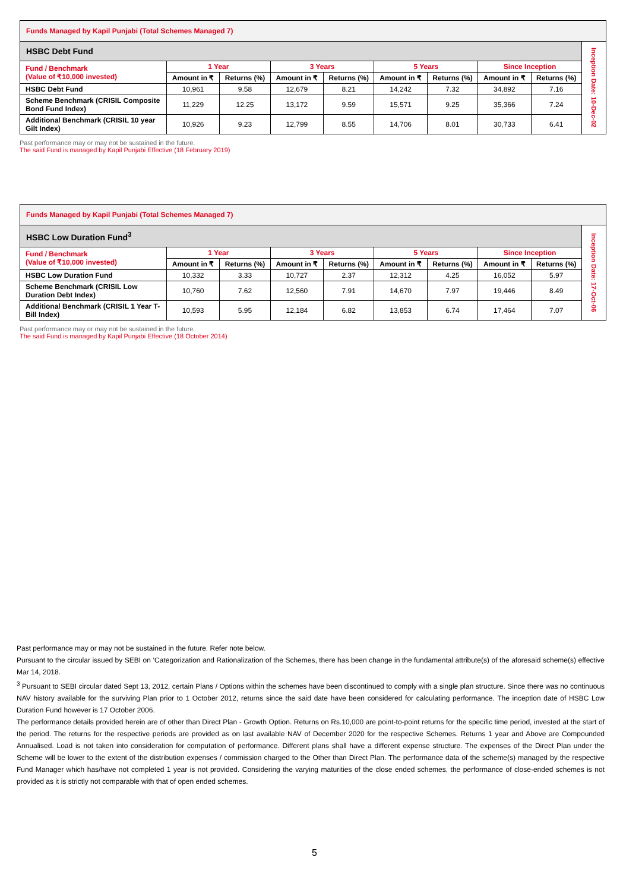| Funds Managed by Kapil Punjabi (Total Schemes Managed 7) | | | | | | | | | |
| HSBC Debt Fund | | | | | | | | | Inception Date: 10-Dec-02 |
| Fund / Benchmark (Value of ₹10,000 invested) | 1 Year | | 3 Years | | 5 Years | | Since Inception | | |
| | Amount in ₹ | Returns (%) | Amount in ₹ | Returns (%) | Amount in ₹ | Returns (%) | Amount in ₹ | Returns (%) | |
| HSBC Debt Fund | 10,961 | 9.58 | 12,679 | 8.21 | 14,242 | 7.32 | 34,892 | 7.16 | |
| Scheme Benchmark (CRISIL Composite Bond Fund Index) | 11,229 | 12.25 | 13,172 | 9.59 | 15,571 | 9.25 | 35,366 | 7.24 | |
| Additional Benchmark (CRISIL 10 year Gilt Index) | 10,926 | 9.23 | 12,799 | 8.55 | 14,706 | 8.01 | 30,733 | 6.41 | |
Past performance may or may not be sustained in the future.
The said Fund is managed by Kapil Punjabi Effective (18 February 2019)
| Funds Managed by Kapil Punjabi (Total Schemes Managed 7) | | | | | | | | | |
| HSBC Low Duration Fund<sup>3</sup> | | | | | | | | | Inception Date: 17-Oct-06 |
| Fund / Benchmark (Value of ₹10,000 invested) | 1 Year | | 3 Years | | 5 Years | | Since Inception | | |
| | Amount in ₹ | Returns (%) | Amount in ₹ | Returns (%) | Amount in ₹ | Returns (%) | Amount in ₹ | Returns (%) | |
| HSBC Low Duration Fund | 10,332 | 3.33 | 10,727 | 2.37 | 12,312 | 4.25 | 16,052 | 5.97 | |
| Scheme Benchmark (CRISIL Low Duration Debt Index) | 10,760 | 7.62 | 12,560 | 7.91 | 14,670 | 7.97 | 19,446 | 8.49 | |
| Additional Benchmark (CRISIL 1 Year T-Bill Index) | 10,593 | 5.95 | 12,184 | 6.82 | 13,853 | 6.74 | 17,464 | 7.07 | |
Past performance may or may not be sustained in the future.
The said Fund is managed by Kapil Punjabi Effective (18 October 2014)
Past performance may or may not be sustained in the future. Refer note below.
Pursuant to the circular issued by SEBI on ‘Categorization and Rationalization of the Schemes, there has been change in the fundamental attribute(s) of the aforesaid scheme(s) effective Mar 14, 2018.
<sup>3</sup> Pursuant to SEBI circular dated Sept 13, 2012, certain Plans / Options within the schemes have been discontinued to comply with a single plan structure. Since there was no continuous NAV history available for the surviving Plan prior to 1 October 2012, returns since the said date have been considered for calculating performance. The inception date of HSBC Low Duration Fund however is 17 October 2006.
The performance details provided herein are of other than Direct Plan - Growth Option. Returns on Rs.10,000 are point-to-point returns for the specific time period, invested at the start of the period. The returns for the respective periods are provided as on last available NAV of December 2020 for the respective Schemes. Returns 1 year and Above are Compounded Annualised. Load is not taken into consideration for computation of performance. Different plans shall have a different expense structure. The expenses of the Direct Plan under the Scheme will be lower to the extent of the distribution expenses / commission charged to the Other than Direct Plan. The performance data of the scheme(s) managed by the respective Fund Manager which has/have not completed 1 year is not provided. Considering the varying maturities of the close ended schemes, the performance of close-ended schemes is not provided as it is strictly not comparable with that of open ended schemes.
5